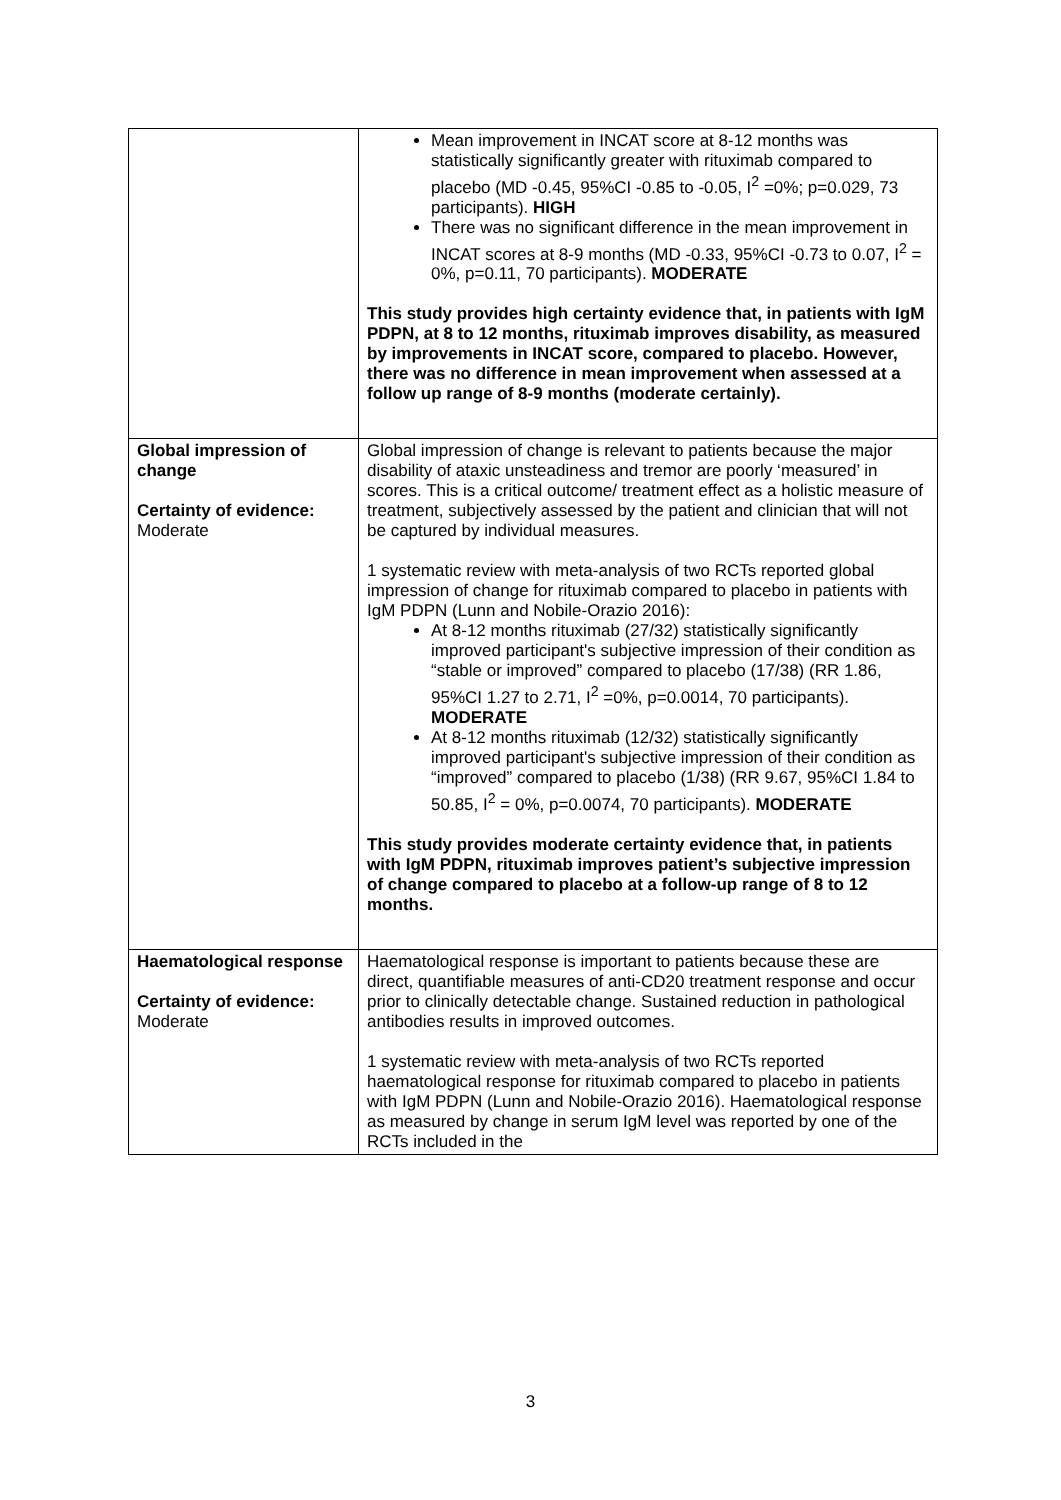| | Mean improvement in INCAT score at 8-12 months was statistically significantly greater with rituximab compared to placebo (MD -0.45, 95%CI -0.85 to -0.05, I<sup>2</sup> =0%; p=0.029, 73 participants). HIGH There was no significant difference in the mean improvement in INCAT scores at 8-9 months (MD -0.33, 95%CI -0.73 to 0.07, I<sup>2</sup> = 0%, p=0.11, 70 participants). MODERATE This study provides high certainty evidence that, in patients with IgM PDPN, at 8 to 12 months, rituximab improves disability, as measured by improvements in INCAT score, compared to placebo. However, there was no difference in mean improvement when assessed at a follow up range of 8-9 months (moderate certainly). |
| Global impression of change Certainty of evidence: Moderate | Global impression of change is relevant to patients because the major disability of ataxic unsteadiness and tremor are poorly ‘measured’ in scores. This is a critical outcome/ treatment effect as a holistic measure of treatment, subjectively assessed by the patient and clinician that will not be captured by individual measures. 1 systematic review with meta-analysis of two RCTs reported global impression of change for rituximab compared to placebo in patients with IgM PDPN (Lunn and Nobile-Orazio 2016): At 8-12 months rituximab (27/32) statistically significantly improved participant's subjective impression of their condition as “stable or improved” compared to placebo (17/38) (RR 1.86, 95%CI 1.27 to 2.71, I<sup>2</sup> =0%, p=0.0014, 70 participants). MODERATE At 8-12 months rituximab (12/32) statistically significantly improved participant's subjective impression of their condition as “improved” compared to placebo (1/38) (RR 9.67, 95%CI 1.84 to 50.85, I<sup>2</sup> = 0%, p=0.0074, 70 participants). MODERATE This study provides moderate certainty evidence that, in patients with IgM PDPN, rituximab improves patient’s subjective impression of change compared to placebo at a follow-up range of 8 to 12 months. |
| Haematological response Certainty of evidence: Moderate | Haematological response is important to patients because these are direct, quantifiable measures of anti-CD20 treatment response and occur prior to clinically detectable change. Sustained reduction in pathological antibodies results in improved outcomes. 1 systematic review with meta-analysis of two RCTs reported haematological response for rituximab compared to placebo in patients with IgM PDPN (Lunn and Nobile-Orazio 2016). Haematological response as measured by change in serum IgM level was reported by one of the RCTs included in the |
3